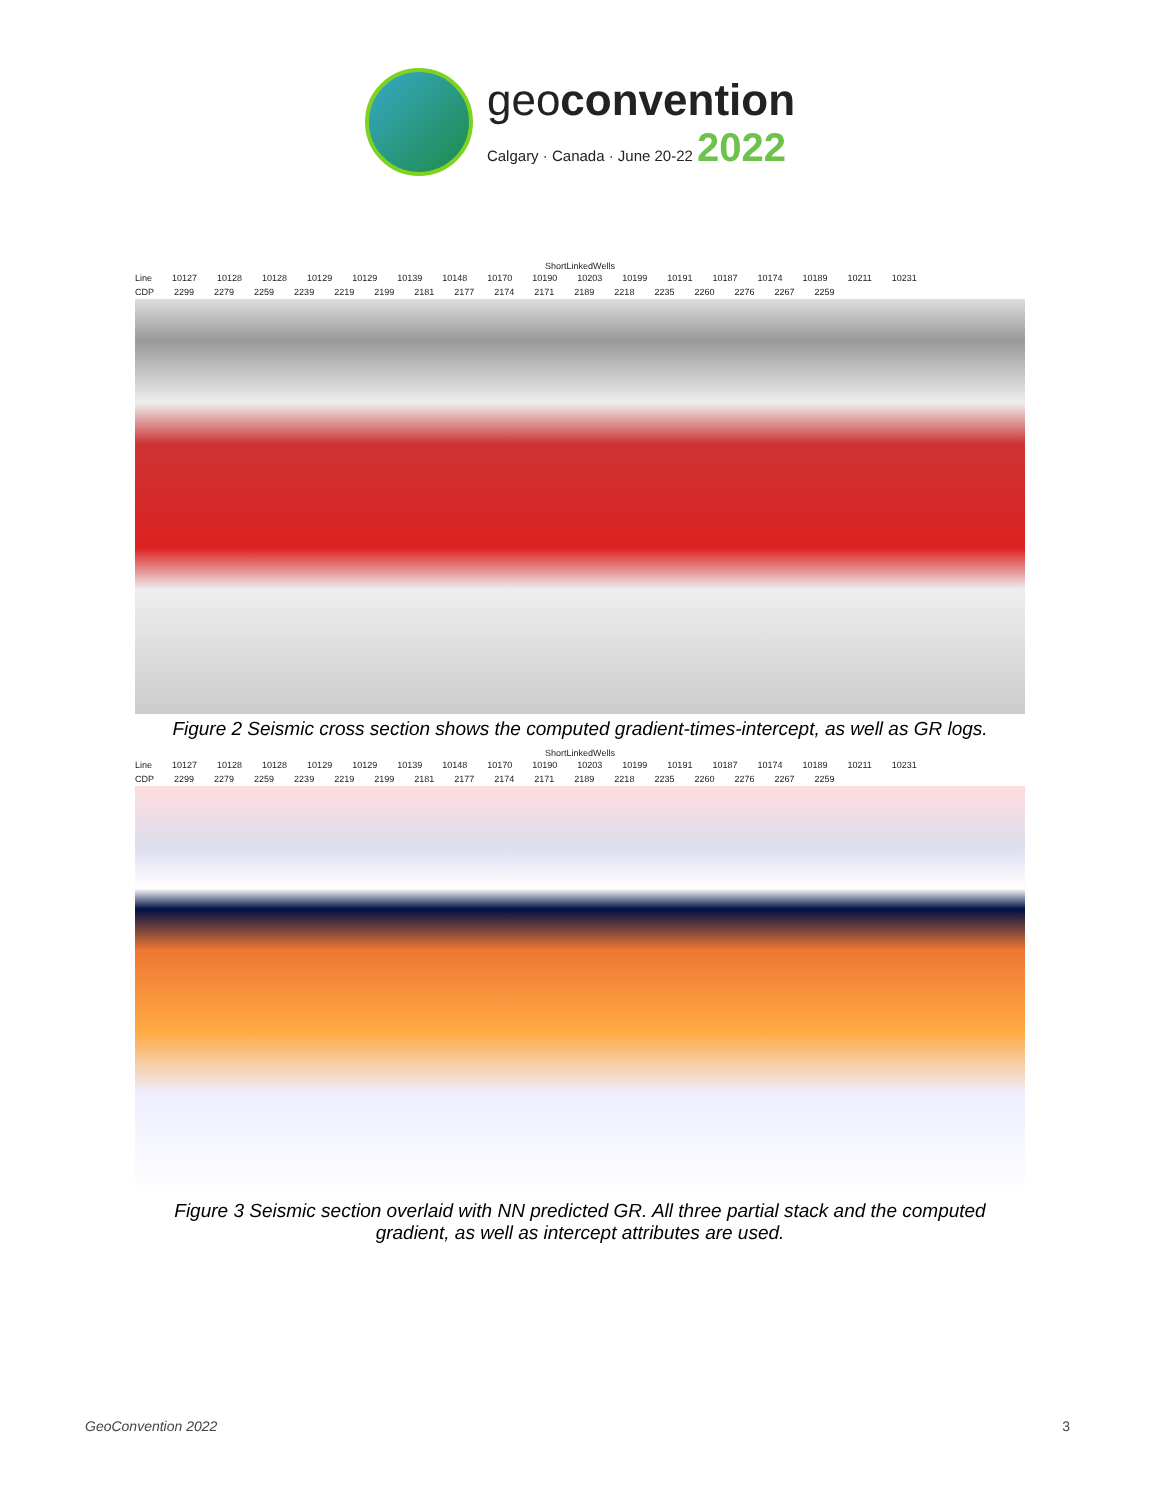geoconvention
Calgary · Canada · June 20-22 2022
ShortLinkedWells
Line 10127 10128 10128 10129 10129 10139 10148 10170 10190 10203 10199 10191 10187 10174 10189 10211 10231
CDP 2299 2279 2259 2239 2219 2199 2181 2177 2174 2171 2189 2218 2235 2260 2276 2267 2259
Figure 2 Seismic cross section shows the computed gradient-times-intercept, as well as GR logs.
ShortLinkedWells
Line 10127 10128 10128 10129 10129 10139 10148 10170 10190 10203 10199 10191 10187 10174 10189 10211 10231
CDP 2299 2279 2259 2239 2219 2199 2181 2177 2174 2171 2189 2218 2235 2260 2276 2267 2259
Figure 3 Seismic section overlaid with NN predicted GR. All three partial stack and the computed gradient, as well as intercept attributes are used.
GeoConvention 2022 3